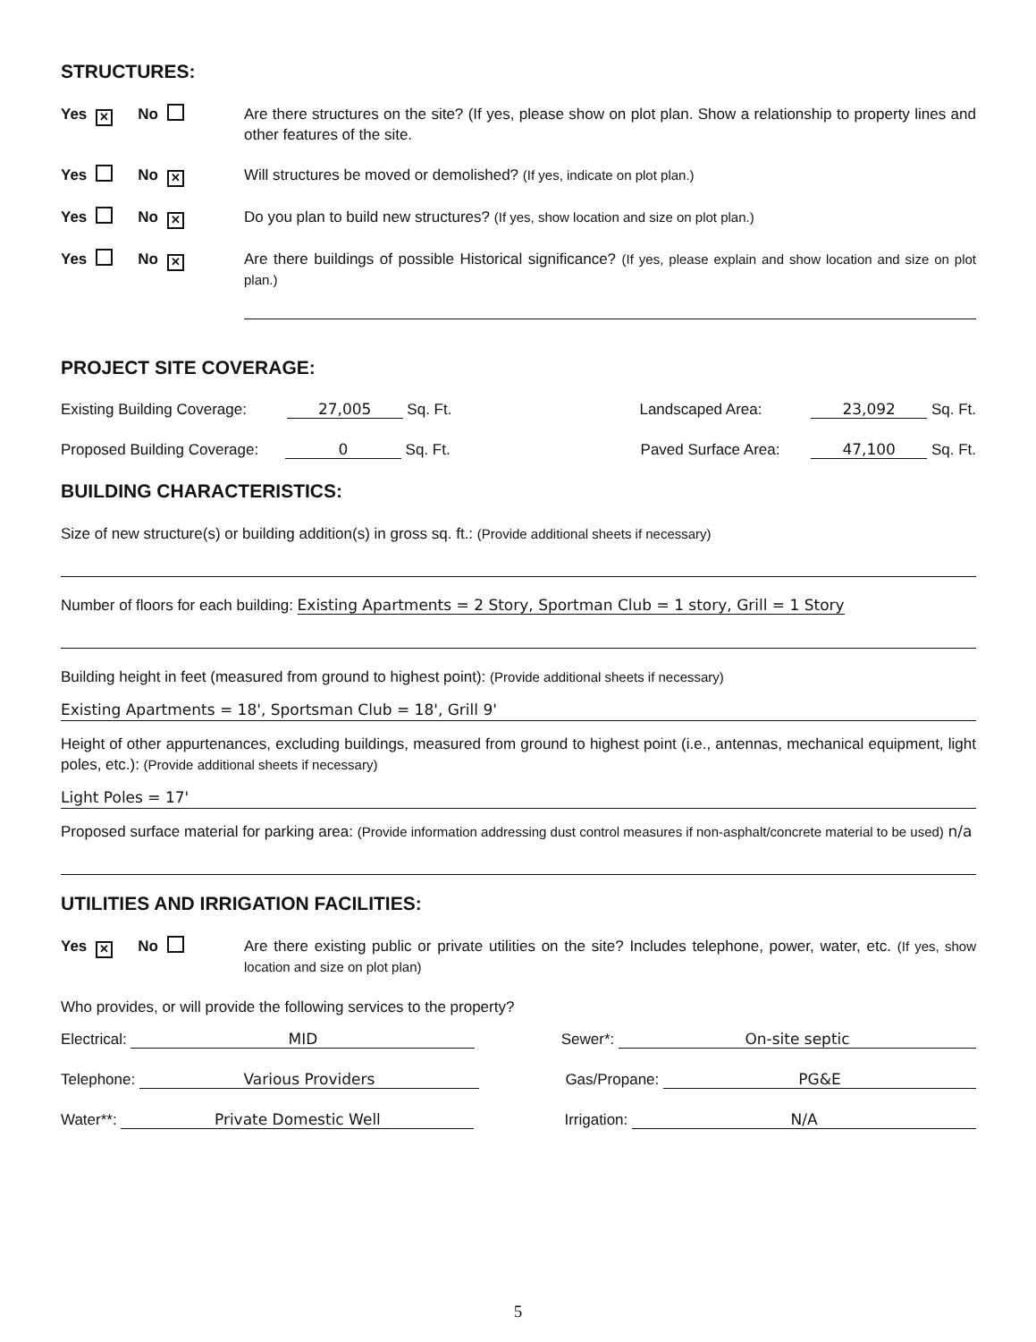STRUCTURES:
Yes ✕ No
Are there structures on the site? (If yes, please show on plot plan. Show a relationship to property lines and other features of the site.
Yes No ✕
Will structures be moved or demolished? (If yes, indicate on plot plan.)
Yes No ✕
Do you plan to build new structures? (If yes, show location and size on plot plan.)
Yes No ✕
Are there buildings of possible Historical significance? (If yes, please explain and show location and size on plot plan.)
PROJECT SITE COVERAGE:
Existing Building Coverage: 27,005 Sq. Ft. Landscaped Area: 23,092 Sq. Ft.
Proposed Building Coverage: 0 Sq. Ft. Paved Surface Area: 47,100 Sq. Ft.
BUILDING CHARACTERISTICS:
Size of new structure(s) or building addition(s) in gross sq. ft.: (Provide additional sheets if necessary)
Number of floors for each building: Existing Apartments = 2 Story, Sportman Club = 1 story, Grill = 1 Story
Building height in feet (measured from ground to highest point): (Provide additional sheets if necessary)
Existing Apartments = 18', Sportsman Club = 18', Grill 9'
Height of other appurtenances, excluding buildings, measured from ground to highest point (i.e., antennas, mechanical equipment, light poles, etc.): (Provide additional sheets if necessary)
Light Poles = 17'
Proposed surface material for parking area: (Provide information addressing dust control measures if non-asphalt/concrete material to be used) n/a
UTILITIES AND IRRIGATION FACILITIES:
Yes ✕ No
Are there existing public or private utilities on the site? Includes telephone, power, water, etc. (If yes, show location and size on plot plan)
Who provides, or will provide the following services to the property?
Electrical: MID Sewer*: On-site septic
Telephone: Various Providers Gas/Propane: PG&E
Water**: Private Domestic Well Irrigation: N/A
5